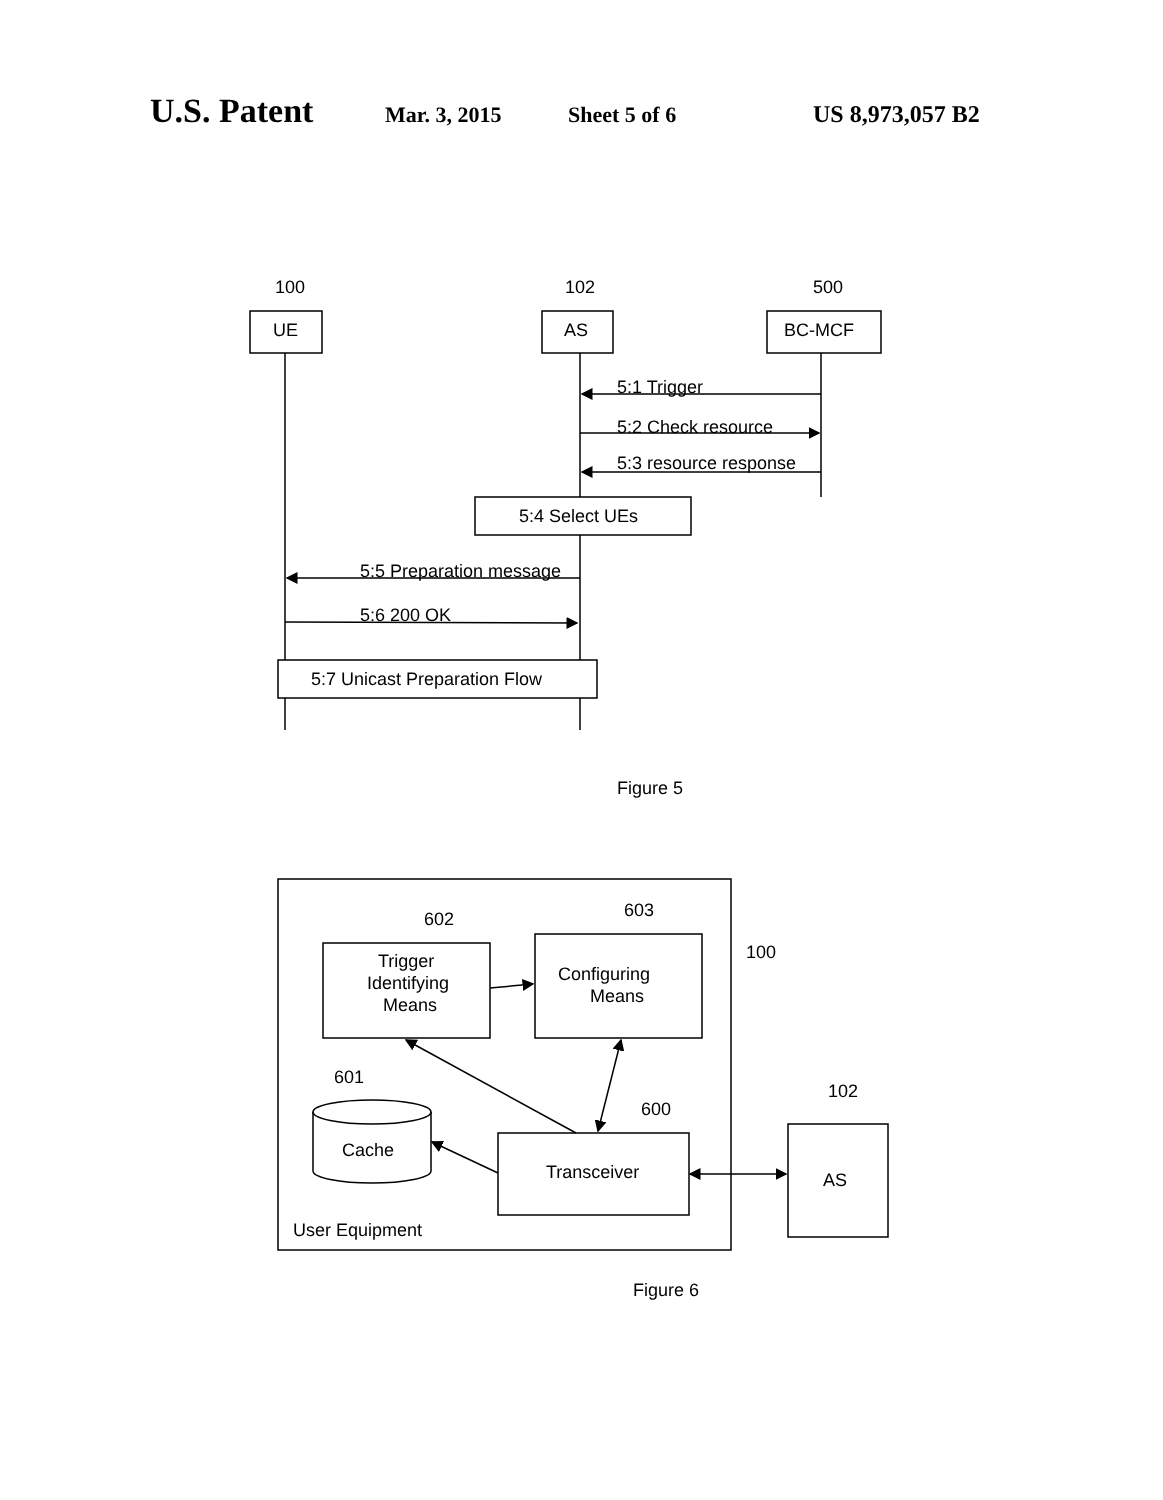U.S. Patent Mar. 3, 2015 Sheet 5 of 6 US 8,973,057 B2
100
102
500
UE
AS
BC-MCF
5:1 Trigger
5:2 Check resource
5:3 resource response
5:4 Select UEs
5:5 Preparation message
5:6 200 OK
5:7 Unicast Preparation Flow
Figure 5
602
603
100
Trigger
Identifying
Means
Configuring
Means
601
600
102
Cache
Transceiver
AS
User Equipment
Figure 6